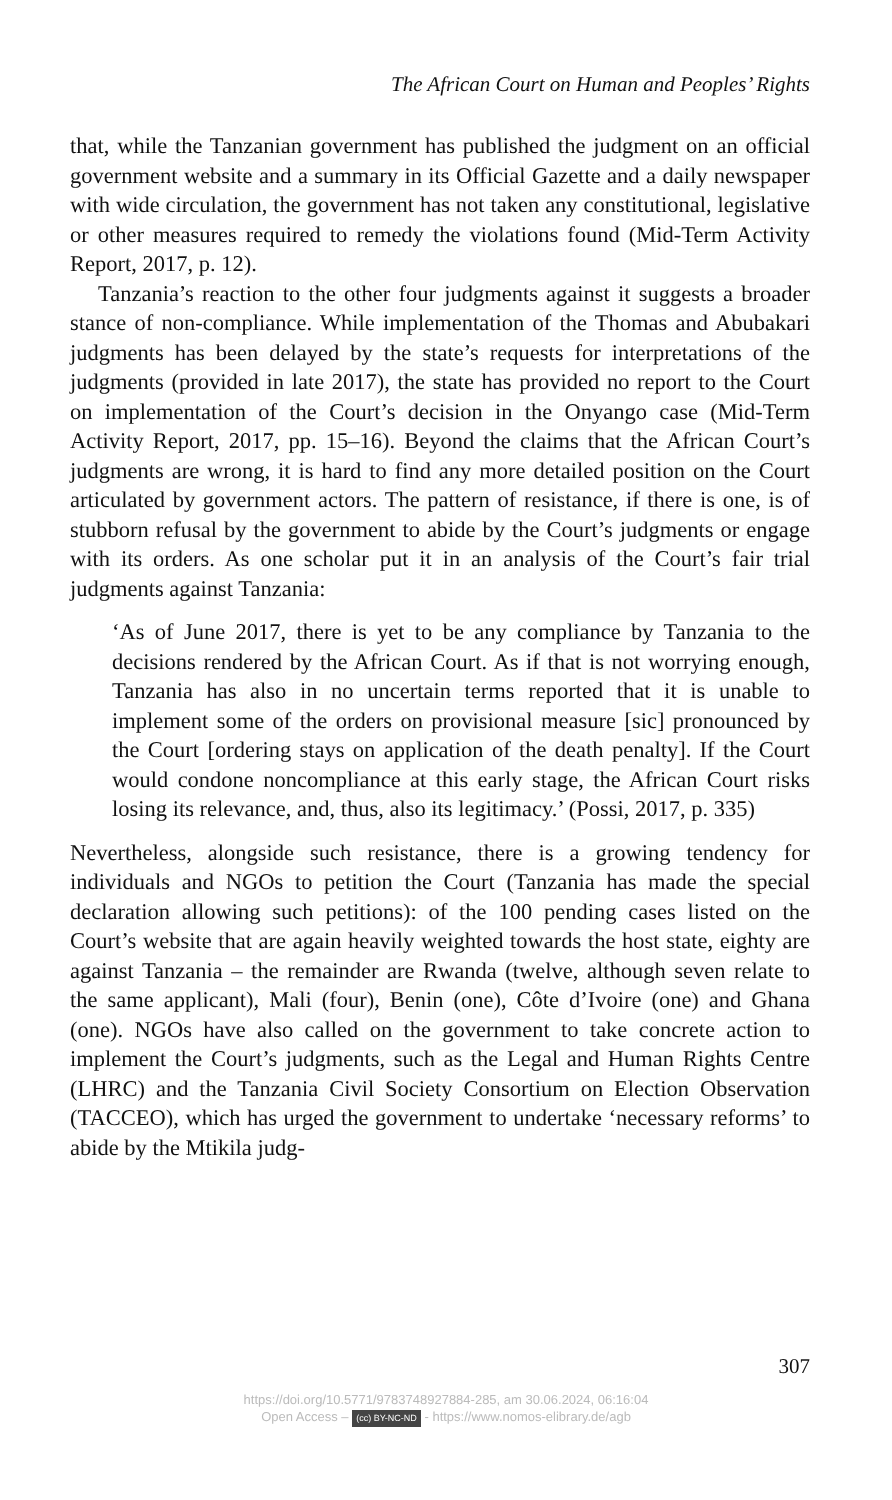The African Court on Human and Peoples’ Rights
that, while the Tanzanian government has published the judgment on an official government website and a summary in its Official Gazette and a daily newspaper with wide circulation, the government has not taken any constitutional, legislative or other measures required to remedy the violations found (Mid-Term Activity Report, 2017, p. 12).
Tanzania’s reaction to the other four judgments against it suggests a broader stance of non-compliance. While implementation of the Thomas and Abubakari judgments has been delayed by the state’s requests for interpretations of the judgments (provided in late 2017), the state has provided no report to the Court on implementation of the Court’s decision in the Onyango case (Mid-Term Activity Report, 2017, pp. 15–16). Beyond the claims that the African Court’s judgments are wrong, it is hard to find any more detailed position on the Court articulated by government actors. The pattern of resistance, if there is one, is of stubborn refusal by the government to abide by the Court’s judgments or engage with its orders. As one scholar put it in an analysis of the Court’s fair trial judgments against Tanzania:
‘As of June 2017, there is yet to be any compliance by Tanzania to the decisions rendered by the African Court. As if that is not worrying enough, Tanzania has also in no uncertain terms reported that it is unable to implement some of the orders on provisional measure [sic] pronounced by the Court [ordering stays on application of the death penalty]. If the Court would condone noncompliance at this early stage, the African Court risks losing its relevance, and, thus, also its legitimacy.’ (Possi, 2017, p. 335)
Nevertheless, alongside such resistance, there is a growing tendency for individuals and NGOs to petition the Court (Tanzania has made the special declaration allowing such petitions): of the 100 pending cases listed on the Court’s website that are again heavily weighted towards the host state, eighty are against Tanzania – the remainder are Rwanda (twelve, although seven relate to the same applicant), Mali (four), Benin (one), Côte d’Ivoire (one) and Ghana (one). NGOs have also called on the government to take concrete action to implement the Court’s judgments, such as the Legal and Human Rights Centre (LHRC) and the Tanzania Civil Society Consortium on Election Observation (TACCEO), which has urged the government to undertake ‘necessary reforms’ to abide by the Mtikila judg-
307
https://doi.org/10.5771/9783748927884-285, am 30.06.2024, 06:16:04
Open Access – (cc) BY-NC-ND - https://www.nomos-elibrary.de/agb